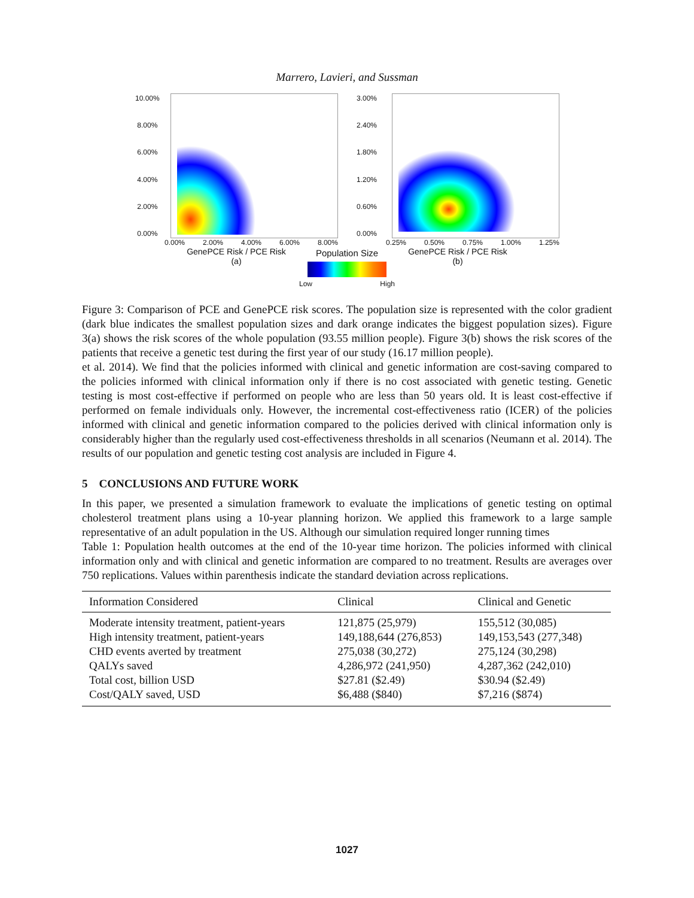Marrero, Lavieri, and Sussman
10.00%
8.00%
6.00%
4.00%
2.00%
0.00%
0.00% 2.00% 4.00% 6.00% 8.00%
GenePCE Risk / PCE Risk
(a)
3.00%
2.40%
1.80%
1.20%
0.60%
0.00%
0.25% 0.50% 0.75% 1.00% 1.25%
GenePCE Risk / PCE Risk
(b)
Population Size
Low High
Figure 3: Comparison of PCE and GenePCE risk scores. The population size is represented with the color gradient (dark blue indicates the smallest population sizes and dark orange indicates the biggest population sizes). Figure 3(a) shows the risk scores of the whole population (93.55 million people). Figure 3(b) shows the risk scores of the patients that receive a genetic test during the first year of our study (16.17 million people).
et al. 2014). We find that the policies informed with clinical and genetic information are cost-saving compared to the policies informed with clinical information only if there is no cost associated with genetic testing. Genetic testing is most cost-effective if performed on people who are less than 50 years old. It is least cost-effective if performed on female individuals only. However, the incremental cost-effectiveness ratio (ICER) of the policies informed with clinical and genetic information compared to the policies derived with clinical information only is considerably higher than the regularly used cost-effectiveness thresholds in all scenarios (Neumann et al. 2014). The results of our population and genetic testing cost analysis are included in Figure 4.
5 CONCLUSIONS AND FUTURE WORK
In this paper, we presented a simulation framework to evaluate the implications of genetic testing on optimal cholesterol treatment plans using a 10-year planning horizon. We applied this framework to a large sample representative of an adult population in the US. Although our simulation required longer running times
Table 1: Population health outcomes at the end of the 10-year time horizon. The policies informed with clinical information only and with clinical and genetic information are compared to no treatment. Results are averages over 750 replications. Values within parenthesis indicate the standard deviation across replications.
| Information Considered | Clinical | Clinical and Genetic |
| --- | --- | --- |
| Moderate intensity treatment, patient-years | 121,875 (25,979) | 155,512 (30,085) |
| High intensity treatment, patient-years | 149,188,644 (276,853) | 149,153,543 (277,348) |
| CHD events averted by treatment | 275,038 (30,272) | 275,124 (30,298) |
| QALYs saved | 4,286,972 (241,950) | 4,287,362 (242,010) |
| Total cost, billion USD | $27.81 ($2.49) | $30.94 ($2.49) |
| Cost/QALY saved, USD | $6,488 ($840) | $7,216 ($874) |
1027